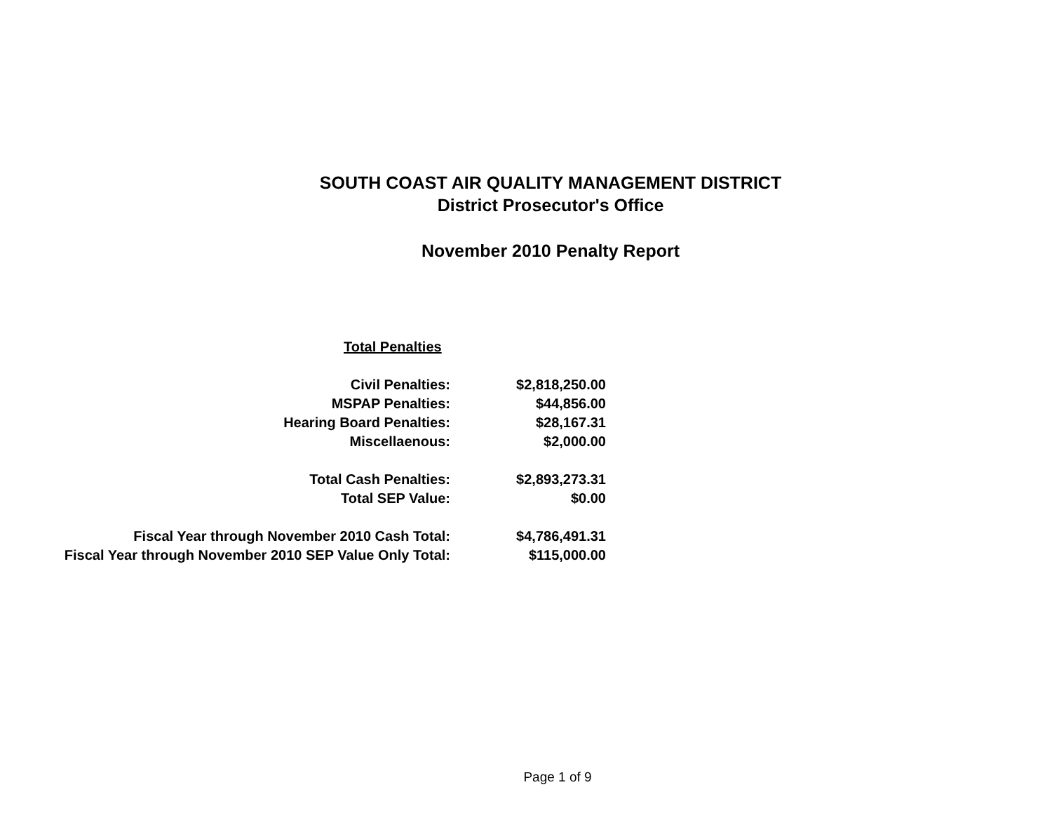SOUTH COAST AIR QUALITY MANAGEMENT DISTRICT
District Prosecutor's Office
November 2010 Penalty Report
| Total Penalties | |
| Civil Penalties: | $2,818,250.00 |
| MSPAP Penalties: | $44,856.00 |
| Hearing Board Penalties: | $28,167.31 |
| Miscellaenous: | $2,000.00 |
| Total Cash Penalties: | $2,893,273.31 |
| Total SEP Value: | $0.00 |
| Fiscal Year through November 2010 Cash Total: | $4,786,491.31 |
| Fiscal Year through November 2010 SEP Value Only Total: | $115,000.00 |
Page 1 of 9